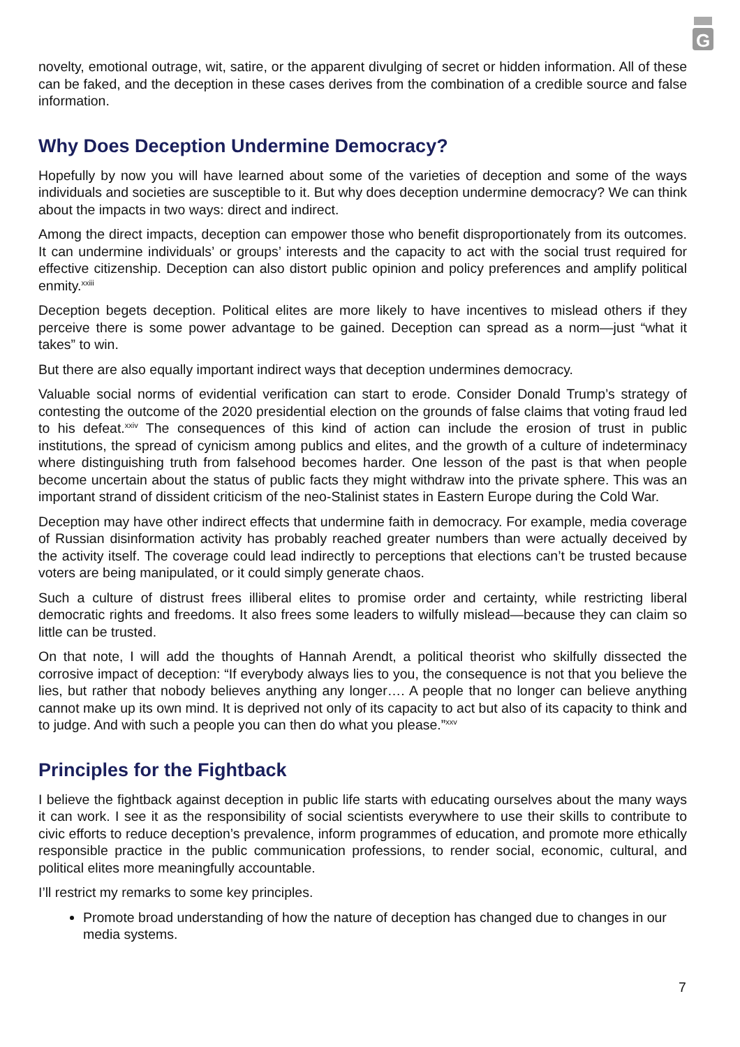G
novelty, emotional outrage, wit, satire, or the apparent divulging of secret or hidden information. All of these can be faked, and the deception in these cases derives from the combination of a credible source and false information.
Why Does Deception Undermine Democracy?
Hopefully by now you will have learned about some of the varieties of deception and some of the ways individuals and societies are susceptible to it. But why does deception undermine democracy? We can think about the impacts in two ways: direct and indirect.
Among the direct impacts, deception can empower those who benefit disproportionately from its outcomes. It can undermine individuals’ or groups’ interests and the capacity to act with the social trust required for effective citizenship. Deception can also distort public opinion and policy preferences and amplify political enmity.<sup>xxiii</sup>
Deception begets deception. Political elites are more likely to have incentives to mislead others if they perceive there is some power advantage to be gained. Deception can spread as a norm—just “what it takes” to win.
But there are also equally important indirect ways that deception undermines democracy.
Valuable social norms of evidential verification can start to erode. Consider Donald Trump’s strategy of contesting the outcome of the 2020 presidential election on the grounds of false claims that voting fraud led to his defeat.<sup>xxiv</sup> The consequences of this kind of action can include the erosion of trust in public institutions, the spread of cynicism among publics and elites, and the growth of a culture of indeterminacy where distinguishing truth from falsehood becomes harder. One lesson of the past is that when people become uncertain about the status of public facts they might withdraw into the private sphere. This was an important strand of dissident criticism of the neo-Stalinist states in Eastern Europe during the Cold War.
Deception may have other indirect effects that undermine faith in democracy. For example, media coverage of Russian disinformation activity has probably reached greater numbers than were actually deceived by the activity itself. The coverage could lead indirectly to perceptions that elections can’t be trusted because voters are being manipulated, or it could simply generate chaos.
Such a culture of distrust frees illiberal elites to promise order and certainty, while restricting liberal democratic rights and freedoms. It also frees some leaders to wilfully mislead—because they can claim so little can be trusted.
On that note, I will add the thoughts of Hannah Arendt, a political theorist who skilfully dissected the corrosive impact of deception: “If everybody always lies to you, the consequence is not that you believe the lies, but rather that nobody believes anything any longer…. A people that no longer can believe anything cannot make up its own mind. It is deprived not only of its capacity to act but also of its capacity to think and to judge. And with such a people you can then do what you please.”<sup>xxv</sup>
Principles for the Fightback
I believe the fightback against deception in public life starts with educating ourselves about the many ways it can work. I see it as the responsibility of social scientists everywhere to use their skills to contribute to civic efforts to reduce deception’s prevalence, inform programmes of education, and promote more ethically responsible practice in the public communication professions, to render social, economic, cultural, and political elites more meaningfully accountable.
I’ll restrict my remarks to some key principles.
Promote broad understanding of how the nature of deception has changed due to changes in our media systems.
7